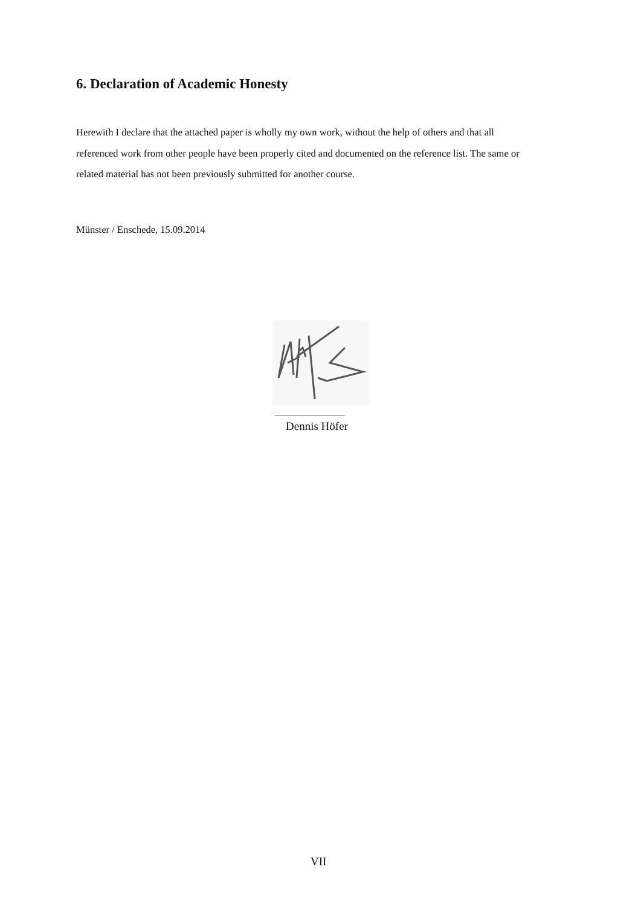6. Declaration of Academic Honesty
Herewith I declare that the attached paper is wholly my own work, without the help of others and that all referenced work from other people have been properly cited and documented on the reference list. The same or related material has not been previously submitted for another course.
Münster / Enschede, 15.09.2014
______________
Dennis Höfer
VII